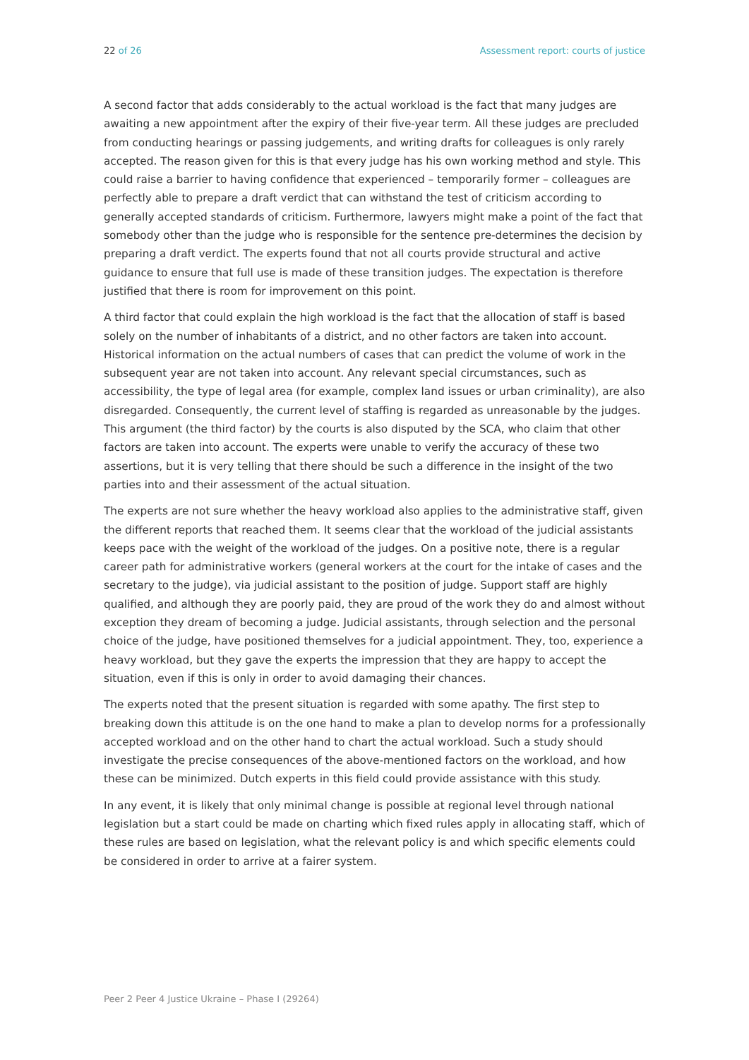22 of 26 Assessment report: courts of justice
A second factor that adds considerably to the actual workload is the fact that many judges are awaiting a new appointment after the expiry of their five-year term. All these judges are precluded from conducting hearings or passing judgements, and writing drafts for colleagues is only rarely accepted. The reason given for this is that every judge has his own working method and style. This could raise a barrier to having confidence that experienced – temporarily former – colleagues are perfectly able to prepare a draft verdict that can withstand the test of criticism according to generally accepted standards of criticism. Furthermore, lawyers might make a point of the fact that somebody other than the judge who is responsible for the sentence pre-determines the decision by preparing a draft verdict. The experts found that not all courts provide structural and active guidance to ensure that full use is made of these transition judges. The expectation is therefore justified that there is room for improvement on this point.
A third factor that could explain the high workload is the fact that the allocation of staff is based solely on the number of inhabitants of a district, and no other factors are taken into account. Historical information on the actual numbers of cases that can predict the volume of work in the subsequent year are not taken into account. Any relevant special circumstances, such as accessibility, the type of legal area (for example, complex land issues or urban criminality), are also disregarded. Consequently, the current level of staffing is regarded as unreasonable by the judges. This argument (the third factor) by the courts is also disputed by the SCA, who claim that other factors are taken into account. The experts were unable to verify the accuracy of these two assertions, but it is very telling that there should be such a difference in the insight of the two parties into and their assessment of the actual situation.
The experts are not sure whether the heavy workload also applies to the administrative staff, given the different reports that reached them. It seems clear that the workload of the judicial assistants keeps pace with the weight of the workload of the judges. On a positive note, there is a regular career path for administrative workers (general workers at the court for the intake of cases and the secretary to the judge), via judicial assistant to the position of judge. Support staff are highly qualified, and although they are poorly paid, they are proud of the work they do and almost without exception they dream of becoming a judge. Judicial assistants, through selection and the personal choice of the judge, have positioned themselves for a judicial appointment. They, too, experience a heavy workload, but they gave the experts the impression that they are happy to accept the situation, even if this is only in order to avoid damaging their chances.
The experts noted that the present situation is regarded with some apathy. The first step to breaking down this attitude is on the one hand to make a plan to develop norms for a professionally accepted workload and on the other hand to chart the actual workload. Such a study should investigate the precise consequences of the above-mentioned factors on the workload, and how these can be minimized. Dutch experts in this field could provide assistance with this study.
In any event, it is likely that only minimal change is possible at regional level through national legislation but a start could be made on charting which fixed rules apply in allocating staff, which of these rules are based on legislation, what the relevant policy is and which specific elements could be considered in order to arrive at a fairer system.
Peer 2 Peer 4 Justice Ukraine – Phase I (29264)